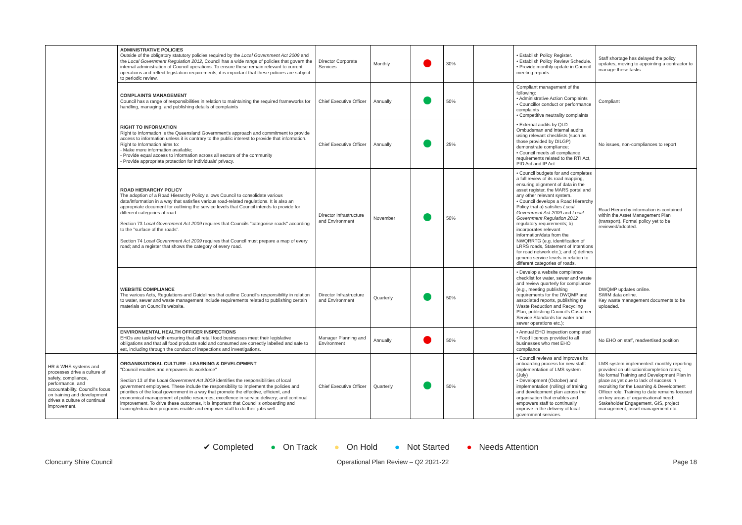| | ADMINISTRATIVE POLICIES Outside of the obligatory statutory policies required by the Local Government Act 2009 and the Local Government Regulation 2012 , Council has a wide range of policies that govern the internal administration of Council operations. To ensure these remain relevant to current operations and reflect legislation requirements, it is important that these policies are subject to periodic review. | Director Corporate Services | Monthly | | 30% | | • Establish Policy Register. • Establish Policy Review Schedule. • Provide monthly update in Council meeting reports. | Staff shortage has delayed the policy updates, moving to appointing a contractor to manage these tasks. |
| | COMPLAINTS MANAGEMENT Council has a range of responsibilities in relation to maintaining the required frameworks for handling, managing, and publishing details of complaints | Chief Executive Officer | Annually | | 50% | | Compliant management of the following: • Administrative Action Complaints • Councillor conduct or performance complaints • Competitive neutrality complaints | Compliant |
| | RIGHT TO INFORMATION Right to Information is the Queensland Government's approach and commitment to provide access to information unless it is contrary to the public interest to provide that information. Right to Information aims to: - Make more information available; - Provide equal access to information across all sectors of the community - Provide appropriate protection for individuals' privacy. | Chief Executive Officer | Annually | | 25% | | • External audits by QLD Ombudsman and internal audits using relevant checklists (such as those provided by DILGP) demonstrate compliance; • Council meets all compliance requirements related to the RTI Act, PID Act and IP Act | No issues, non-compliances to report |
| | ROAD HIERARCHY POLICY The adoption of a Road Hierarchy Policy allows Council to consolidate various data/information in a way that satisfies various road-related regulations. It is also an appropriate document for outlining the service levels that Council intends to provide for different categories of road. Section 73 Local Government Act 2009 requires that Councils "categorise roads" according to the "surface of the roads". Section 74 Local Government Act 2009 requires that Council must prepare a map of every road; and a register that shows the category of every road. | Director Infrastructure and Environment | November | | 50% | | • Council budgets for and completes a full review of its road mapping, ensuring alignment of data in the asset register, the MARS portal and any other relevant system. • Council develops a Road Hierarchy Policy that a) satisfies Local Government Act 2009 and Local Government Regulation 2012 regulatory requirements; b) incorporates relevant information/data from the NWQRRTG (e.g. identification of LRRS roads, Statement of Intentions for road network etc.); and c) defines generic service levels in relation to different categories of roads. | Road Hierarchy information is contained within the Asset Management Plan (transport). Formal policy yet to be reviewed/adopted. |
| | WEBSITE COMPLIANCE The various Acts, Regulations and Guidelines that outline Council's responsibility in relation to water, sewer and waste management include requirements related to publishing certain materials on Council's website. | Director Infrastructure and Environment | Quarterly | | 50% | | • Develop a website compliance checklist for water, sewer and waste and review quarterly for compliance (e.g., meeting publishing requirements for the DWQMP and associated reports, publishing the Waste Reduction and Recycling Plan, publishing Council's Customer Service Standards for water and sewer operations etc.); | DWQMP updates online. SWIM data online. Key waste management documents to be uploaded. |
| | ENVIRONMENTAL HEALTH OFFICER INSPECTIONS EHOs are tasked with ensuring that all retail food businesses meet their legislative obligations and that all food products sold and consumed are correctly labelled and safe to eat, including through the conduct of inspections and investigations. | Manager Planning and Environment | Annually | | 50% | | • Annual EHO inspection completed • Food licences provided to all businesses who met EHO compliance | No EHO on staff, readvertised position |
| HR & WHS systems and processes drive a culture of safety, compliance, performance, and accountability. Council's focus on training and development drives a culture of continual improvement. | ORGANISATIONAL CULTURE - LEARNING & DEVELOPMENT "Council enables and empowers its workforce" Section 13 of the Local Government Act 2009 identifies the responsibilities of local government employees. These include the responsibility to implement the policies and priorities of the local government in a way that promote the effective, efficient, and economical management of public resources; excellence in service delivery; and continual improvement. To drive these outcomes, it is important that Council's onboarding and training/education programs enable and empower staff to do their jobs well. | Chief Executive Officer | Quarterly | | 50% | | • Council reviews and improves its onboarding process for new staff: implementation of LMS system (July) • Development (October) and implementation (rolling) of training and development plan across the organisation that enables and empowers staff to continually improve in the delivery of local government services. | LMS system implemented: monthly reporting provided on utilisation/completion rates; No formal Training and Development Plan in place as yet due to lack of success in recruiting for the Learning & Development Officer role. Training to date remains focused on key areas of organisational need: Stakeholder Engagement, GIS, project management, asset management etc. |
✔ Completed ● On Track ● On Hold ● Not Started ● Needs Attention
Cloncurry Shire Council Operational Plan Review – Q2 2021-22 Page 18